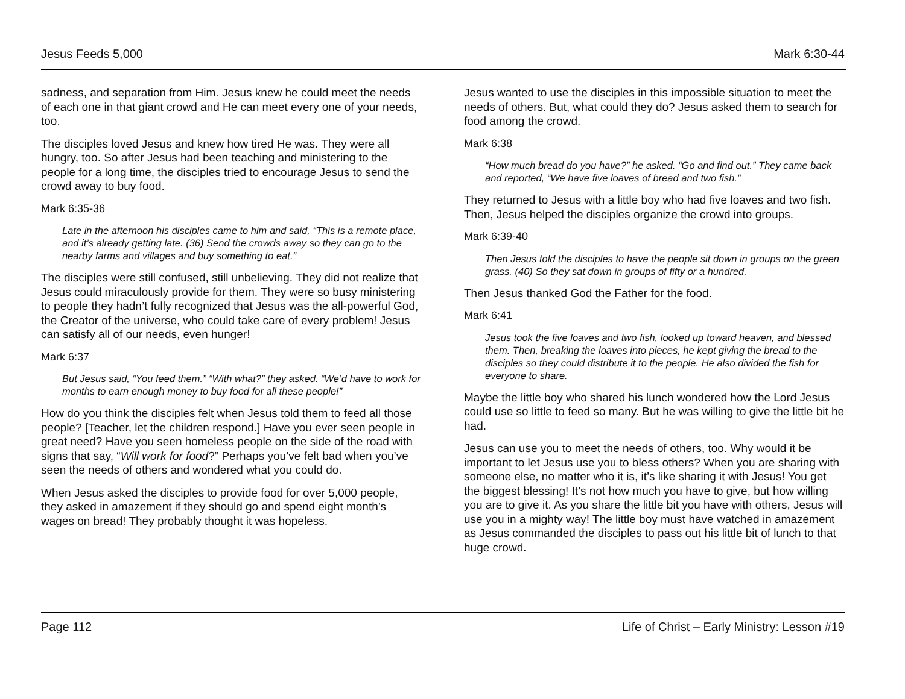Jesus Feeds 5,000 Mark 6:30-44
sadness, and separation from Him. Jesus knew he could meet the needs of each one in that giant crowd and He can meet every one of your needs, too.
The disciples loved Jesus and knew how tired He was. They were all hungry, too. So after Jesus had been teaching and ministering to the people for a long time, the disciples tried to encourage Jesus to send the crowd away to buy food.
Mark 6:35-36
Late in the afternoon his disciples came to him and said, “This is a remote place, and it’s already getting late. (36) Send the crowds away so they can go to the nearby farms and villages and buy something to eat.”
The disciples were still confused, still unbelieving. They did not realize that Jesus could miraculously provide for them. They were so busy ministering to people they hadn’t fully recognized that Jesus was the all-powerful God, the Creator of the universe, who could take care of every problem! Jesus can satisfy all of our needs, even hunger!
Mark 6:37
But Jesus said, “You feed them.” “With what?” they asked. “We’d have to work for months to earn enough money to buy food for all these people!”
How do you think the disciples felt when Jesus told them to feed all those people? [Teacher, let the children respond.] Have you ever seen people in great need? Have you seen homeless people on the side of the road with signs that say, “Will work for food?” Perhaps you’ve felt bad when you’ve seen the needs of others and wondered what you could do.
When Jesus asked the disciples to provide food for over 5,000 people, they asked in amazement if they should go and spend eight month’s wages on bread! They probably thought it was hopeless.
Jesus wanted to use the disciples in this impossible situation to meet the needs of others. But, what could they do? Jesus asked them to search for food among the crowd.
Mark 6:38
“How much bread do you have?” he asked. “Go and find out.” They came back and reported, “We have five loaves of bread and two fish.”
They returned to Jesus with a little boy who had five loaves and two fish. Then, Jesus helped the disciples organize the crowd into groups.
Mark 6:39-40
Then Jesus told the disciples to have the people sit down in groups on the green grass. (40) So they sat down in groups of fifty or a hundred.
Then Jesus thanked God the Father for the food.
Mark 6:41
Jesus took the five loaves and two fish, looked up toward heaven, and blessed them. Then, breaking the loaves into pieces, he kept giving the bread to the disciples so they could distribute it to the people. He also divided the fish for everyone to share.
Maybe the little boy who shared his lunch wondered how the Lord Jesus could use so little to feed so many. But he was willing to give the little bit he had.
Jesus can use you to meet the needs of others, too. Why would it be important to let Jesus use you to bless others? When you are sharing with someone else, no matter who it is, it’s like sharing it with Jesus! You get the biggest blessing! It’s not how much you have to give, but how willing you are to give it. As you share the little bit you have with others, Jesus will use you in a mighty way! The little boy must have watched in amazement as Jesus commanded the disciples to pass out his little bit of lunch to that huge crowd.
Page 112 Life of Christ – Early Ministry: Lesson #19